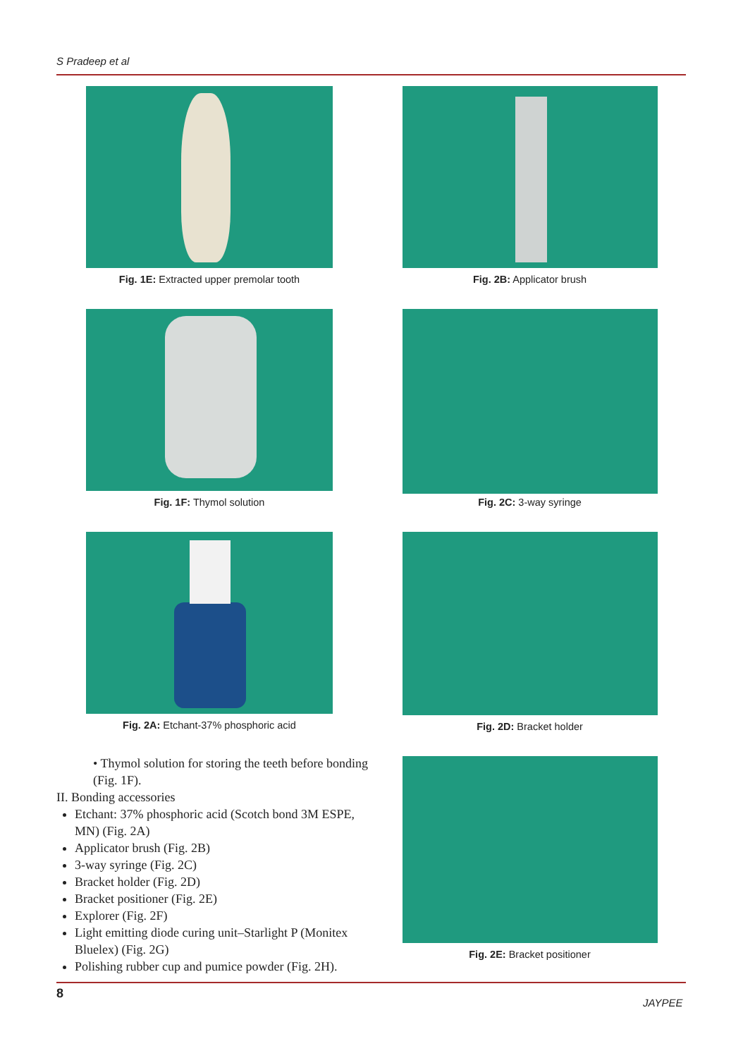S Pradeep et al
Fig. 1E: Extracted upper premolar tooth
Fig. 1F: Thymol solution
Fig. 2A: Etchant-37% phosphoric acid
• Thymol solution for storing the teeth before bonding (Fig. 1F).
II. Bonding accessories
Etchant: 37% phosphoric acid (Scotch bond 3M ESPE, MN) (Fig. 2A)
Applicator brush (Fig. 2B)
3-way syringe (Fig. 2C)
Bracket holder (Fig. 2D)
Bracket positioner (Fig. 2E)
Explorer (Fig. 2F)
Light emitting diode curing unit–Starlight P (Monitex Bluelex) (Fig. 2G)
Polishing rubber cup and pumice powder (Fig. 2H).
Fig. 2B: Applicator brush
Fig. 2C: 3-way syringe
Fig. 2D: Bracket holder
Fig. 2E: Bracket positioner
8
JAYPEE